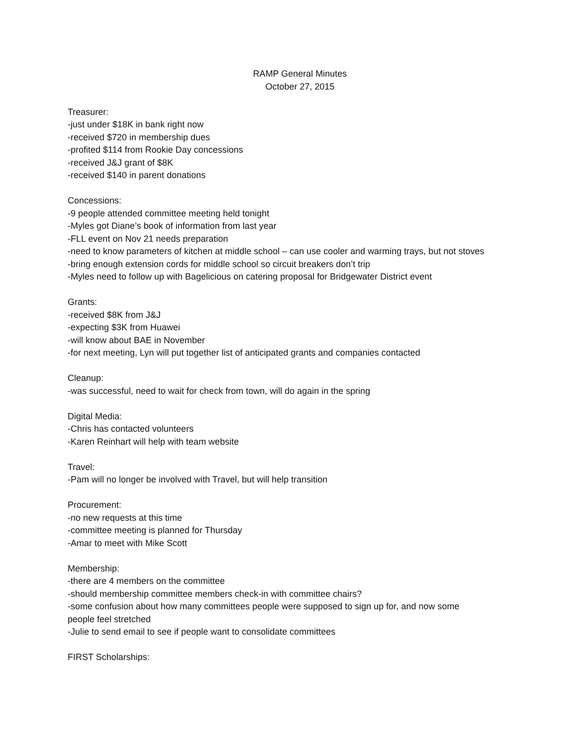RAMP General Minutes
October 27, 2015
Treasurer:
-just under $18K in bank right now
-received $720 in membership dues
-profited $114 from Rookie Day concessions
-received J&J grant of $8K
-received $140 in parent donations
Concessions:
-9 people attended committee meeting held tonight
-Myles got Diane’s book of information from last year
-FLL event on Nov 21 needs preparation
-need to know parameters of kitchen at middle school – can use cooler and warming trays, but not stoves
-bring enough extension cords for middle school so circuit breakers don’t trip
-Myles need to follow up with Bagelicious on catering proposal for Bridgewater District event
Grants:
-received $8K from J&J
-expecting $3K from Huawei
-will know about BAE in November
-for next meeting, Lyn will put together list of anticipated grants and companies contacted
Cleanup:
-was successful, need to wait for check from town, will do again in the spring
Digital Media:
-Chris has contacted volunteers
-Karen Reinhart will help with team website
Travel:
-Pam will no longer be involved with Travel, but will help transition
Procurement:
-no new requests at this time
-committee meeting is planned for Thursday
-Amar to meet with Mike Scott
Membership:
-there are 4 members on the committee
-should membership committee members check-in with committee chairs?
-some confusion about how many committees people were supposed to sign up for, and now some people feel stretched
-Julie to send email to see if people want to consolidate committees
FIRST Scholarships: